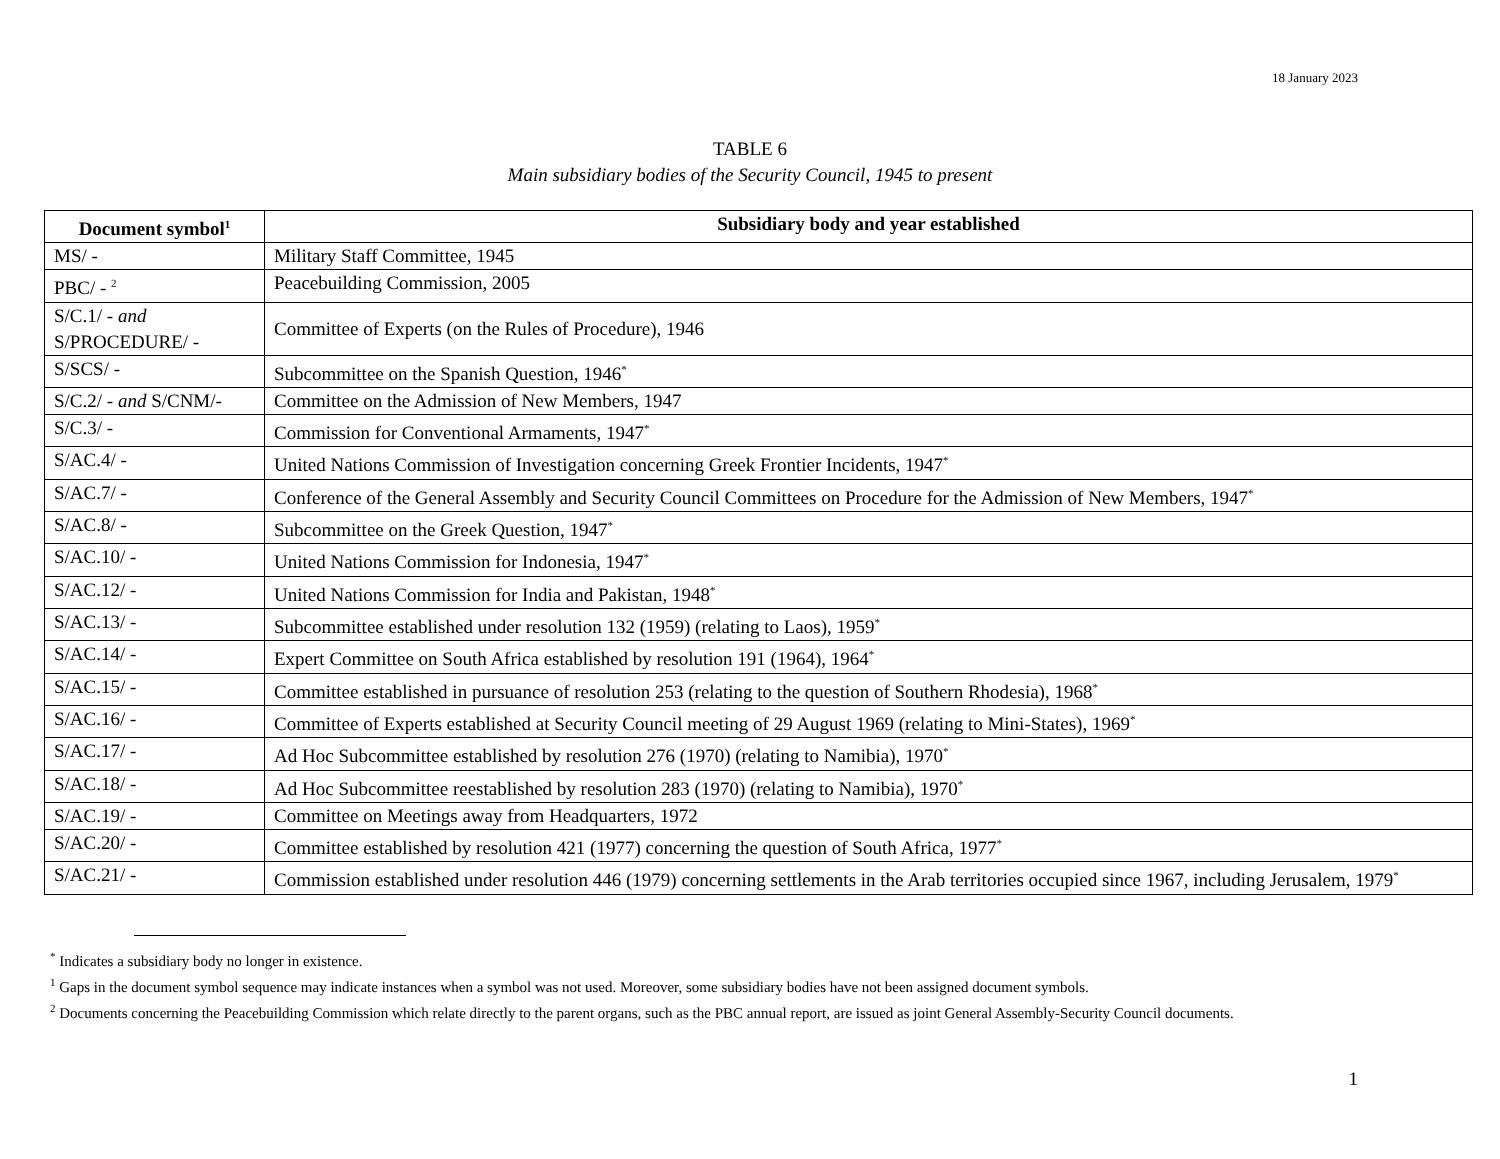18 January 2023
TABLE 6
Main subsidiary bodies of the Security Council, 1945 to present
| Document symbol<sup>1</sup> | Subsidiary body and year established |
| --- | --- |
| MS/ - | Military Staff Committee, 1945 |
| PBC/ - <sup>2</sup> | Peacebuilding Commission, 2005 |
| S/C.1/ - and S/PROCEDURE/ - | Committee of Experts (on the Rules of Procedure), 1946 |
| S/SCS/ - | Subcommittee on the Spanish Question, 1946<sup>*</sup> |
| S/C.2/ - and S/CNM/- | Committee on the Admission of New Members, 1947 |
| S/C.3/ - | Commission for Conventional Armaments, 1947<sup>*</sup> |
| S/AC.4/ - | United Nations Commission of Investigation concerning Greek Frontier Incidents, 1947<sup>*</sup> |
| S/AC.7/ - | Conference of the General Assembly and Security Council Committees on Procedure for the Admission of New Members, 1947<sup>*</sup> |
| S/AC.8/ - | Subcommittee on the Greek Question, 1947<sup>*</sup> |
| S/AC.10/ - | United Nations Commission for Indonesia, 1947<sup>*</sup> |
| S/AC.12/ - | United Nations Commission for India and Pakistan, 1948<sup>*</sup> |
| S/AC.13/ - | Subcommittee established under resolution 132 (1959) (relating to Laos), 1959<sup>*</sup> |
| S/AC.14/ - | Expert Committee on South Africa established by resolution 191 (1964), 1964<sup>*</sup> |
| S/AC.15/ - | Committee established in pursuance of resolution 253 (relating to the question of Southern Rhodesia), 1968<sup>*</sup> |
| S/AC.16/ - | Committee of Experts established at Security Council meeting of 29 August 1969 (relating to Mini-States), 1969<sup>*</sup> |
| S/AC.17/ - | Ad Hoc Subcommittee established by resolution 276 (1970) (relating to Namibia), 1970<sup>*</sup> |
| S/AC.18/ - | Ad Hoc Subcommittee reestablished by resolution 283 (1970) (relating to Namibia), 1970<sup>*</sup> |
| S/AC.19/ - | Committee on Meetings away from Headquarters, 1972 |
| S/AC.20/ - | Committee established by resolution 421 (1977) concerning the question of South Africa, 1977<sup>*</sup> |
| S/AC.21/ - | Commission established under resolution 446 (1979) concerning settlements in the Arab territories occupied since 1967, including Jerusalem, 1979<sup>*</sup> |
<sup>*</sup> Indicates a subsidiary body no longer in existence.
<sup>1</sup> Gaps in the document symbol sequence may indicate instances when a symbol was not used. Moreover, some subsidiary bodies have not been assigned document symbols.
<sup>2</sup> Documents concerning the Peacebuilding Commission which relate directly to the parent organs, such as the PBC annual report, are issued as joint General Assembly-Security Council documents.
1